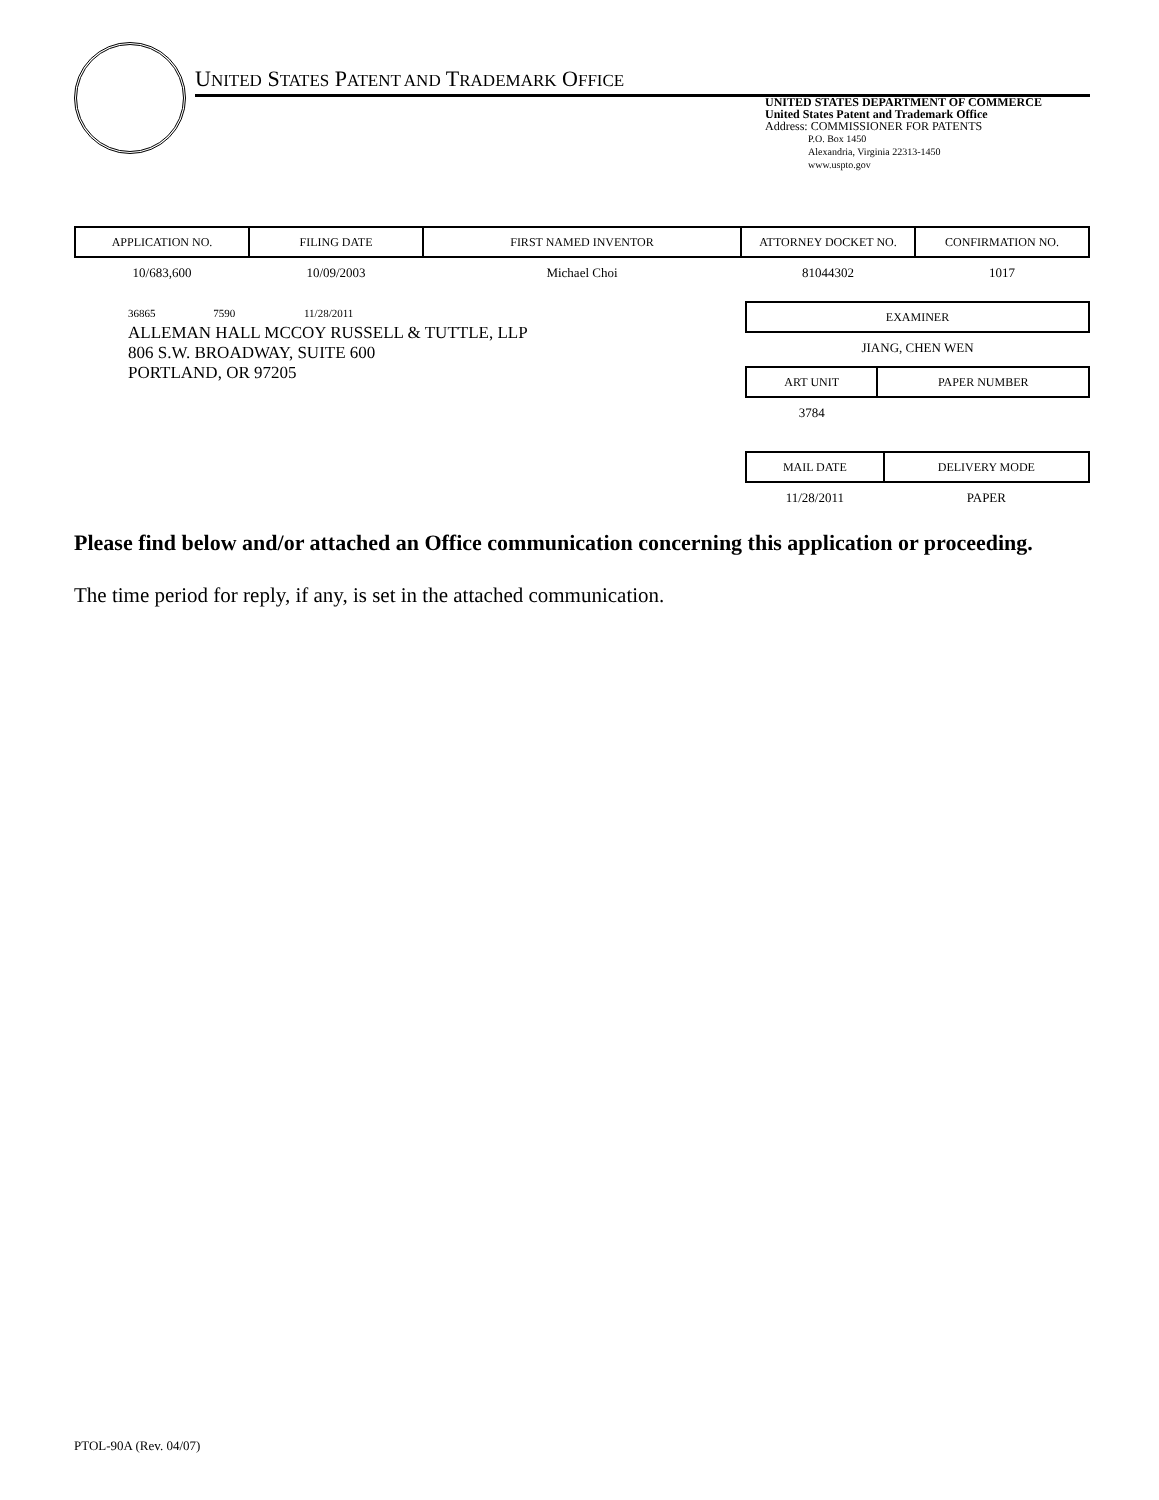UNITED STATES PATENT AND TRADEMARK OFFICE
UNITED STATES DEPARTMENT OF COMMERCE
United States Patent and Trademark Office
Address: COMMISSIONER FOR PATENTS
P.O. Box 1450
Alexandria, Virginia 22313-1450
www.uspto.gov
| APPLICATION NO. | FILING DATE | FIRST NAMED INVENTOR | ATTORNEY DOCKET NO. | CONFIRMATION NO. |
| --- | --- | --- | --- | --- |
| 10/683,600 | 10/09/2003 | Michael Choi | 81044302 | 1017 |
36865 7590 11/28/2011
ALLEMAN HALL MCCOY RUSSELL & TUTTLE, LLP
806 S.W. BROADWAY, SUITE 600
PORTLAND, OR 97205
| EXAMINER |
| --- |
| JIANG, CHEN WEN |
| ART UNIT | PAPER NUMBER |
| --- | --- |
| 3784 | |
| MAIL DATE | DELIVERY MODE |
| --- | --- |
| 11/28/2011 | PAPER |
Please find below and/or attached an Office communication concerning this application or proceeding.
The time period for reply, if any, is set in the attached communication.
PTOL-90A (Rev. 04/07)